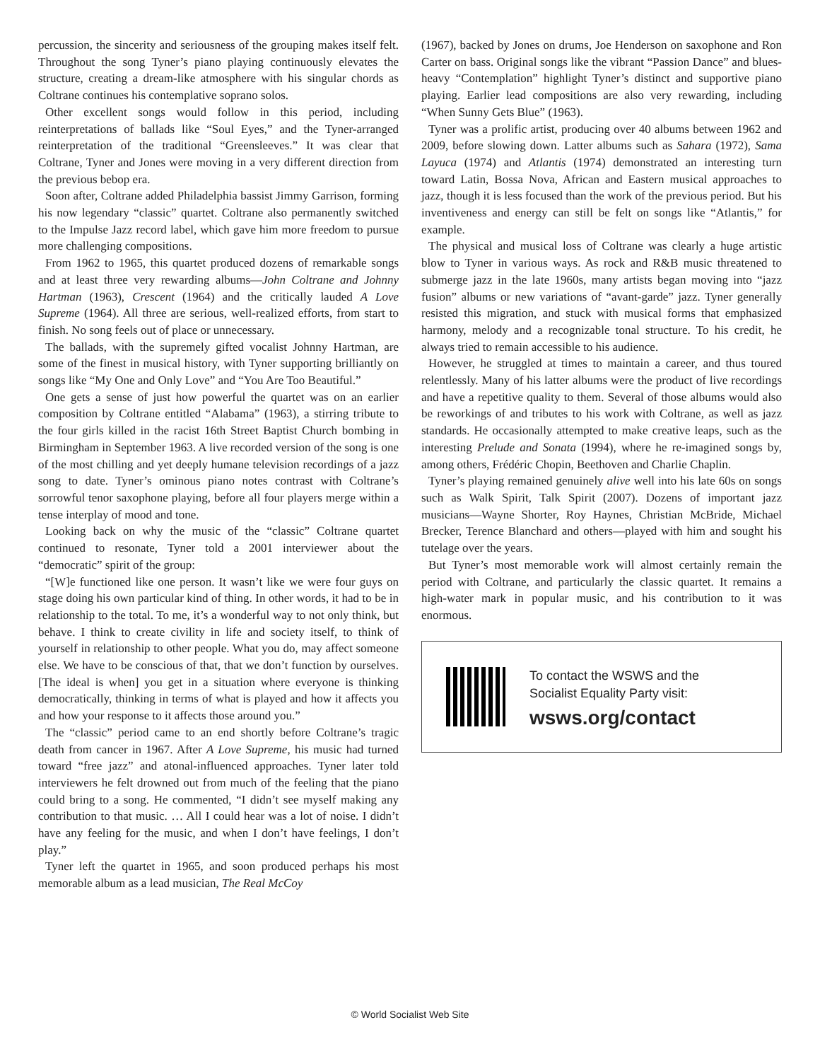percussion, the sincerity and seriousness of the grouping makes itself felt. Throughout the song Tyner’s piano playing continuously elevates the structure, creating a dream-like atmosphere with his singular chords as Coltrane continues his contemplative soprano solos.
Other excellent songs would follow in this period, including reinterpretations of ballads like “Soul Eyes,” and the Tyner-arranged reinterpretation of the traditional “Greensleeves.” It was clear that Coltrane, Tyner and Jones were moving in a very different direction from the previous bebop era.
Soon after, Coltrane added Philadelphia bassist Jimmy Garrison, forming his now legendary “classic” quartet. Coltrane also permanently switched to the Impulse Jazz record label, which gave him more freedom to pursue more challenging compositions.
From 1962 to 1965, this quartet produced dozens of remarkable songs and at least three very rewarding albums—John Coltrane and Johnny Hartman (1963), Crescent (1964) and the critically lauded A Love Supreme (1964). All three are serious, well-realized efforts, from start to finish. No song feels out of place or unnecessary.
The ballads, with the supremely gifted vocalist Johnny Hartman, are some of the finest in musical history, with Tyner supporting brilliantly on songs like “My One and Only Love” and “You Are Too Beautiful.”
One gets a sense of just how powerful the quartet was on an earlier composition by Coltrane entitled “Alabama” (1963), a stirring tribute to the four girls killed in the racist 16th Street Baptist Church bombing in Birmingham in September 1963. A live recorded version of the song is one of the most chilling and yet deeply humane television recordings of a jazz song to date. Tyner’s ominous piano notes contrast with Coltrane’s sorrowful tenor saxophone playing, before all four players merge within a tense interplay of mood and tone.
Looking back on why the music of the “classic” Coltrane quartet continued to resonate, Tyner told a 2001 interviewer about the “democratic” spirit of the group:
“[W]e functioned like one person. It wasn’t like we were four guys on stage doing his own particular kind of thing. In other words, it had to be in relationship to the total. To me, it’s a wonderful way to not only think, but behave. I think to create civility in life and society itself, to think of yourself in relationship to other people. What you do, may affect someone else. We have to be conscious of that, that we don’t function by ourselves. [The ideal is when] you get in a situation where everyone is thinking democratically, thinking in terms of what is played and how it affects you and how your response to it affects those around you.”
The “classic” period came to an end shortly before Coltrane’s tragic death from cancer in 1967. After A Love Supreme, his music had turned toward “free jazz” and atonal-influenced approaches. Tyner later told interviewers he felt drowned out from much of the feeling that the piano could bring to a song. He commented, “I didn’t see myself making any contribution to that music. … All I could hear was a lot of noise. I didn’t have any feeling for the music, and when I don’t have feelings, I don’t play.”
Tyner left the quartet in 1965, and soon produced perhaps his most memorable album as a lead musician, The Real McCoy
(1967), backed by Jones on drums, Joe Henderson on saxophone and Ron Carter on bass. Original songs like the vibrant “Passion Dance” and blues-heavy “Contemplation” highlight Tyner’s distinct and supportive piano playing. Earlier lead compositions are also very rewarding, including “When Sunny Gets Blue” (1963).
Tyner was a prolific artist, producing over 40 albums between 1962 and 2009, before slowing down. Latter albums such as Sahara (1972), Sama Layuca (1974) and Atlantis (1974) demonstrated an interesting turn toward Latin, Bossa Nova, African and Eastern musical approaches to jazz, though it is less focused than the work of the previous period. But his inventiveness and energy can still be felt on songs like “Atlantis,” for example.
The physical and musical loss of Coltrane was clearly a huge artistic blow to Tyner in various ways. As rock and R&B music threatened to submerge jazz in the late 1960s, many artists began moving into “jazz fusion” albums or new variations of “avant-garde” jazz. Tyner generally resisted this migration, and stuck with musical forms that emphasized harmony, melody and a recognizable tonal structure. To his credit, he always tried to remain accessible to his audience.
However, he struggled at times to maintain a career, and thus toured relentlessly. Many of his latter albums were the product of live recordings and have a repetitive quality to them. Several of those albums would also be reworkings of and tributes to his work with Coltrane, as well as jazz standards. He occasionally attempted to make creative leaps, such as the interesting Prelude and Sonata (1994), where he re-imagined songs by, among others, Frédéric Chopin, Beethoven and Charlie Chaplin.
Tyner’s playing remained genuinely alive well into his late 60s on songs such as Walk Spirit, Talk Spirit (2007). Dozens of important jazz musicians—Wayne Shorter, Roy Haynes, Christian McBride, Michael Brecker, Terence Blanchard and others—played with him and sought his tutelage over the years.
But Tyner’s most memorable work will almost certainly remain the period with Coltrane, and particularly the classic quartet. It remains a high-water mark in popular music, and his contribution to it was enormous.
To contact the WSWS and the
Socialist Equality Party visit:
wsws.org/contact
© World Socialist Web Site